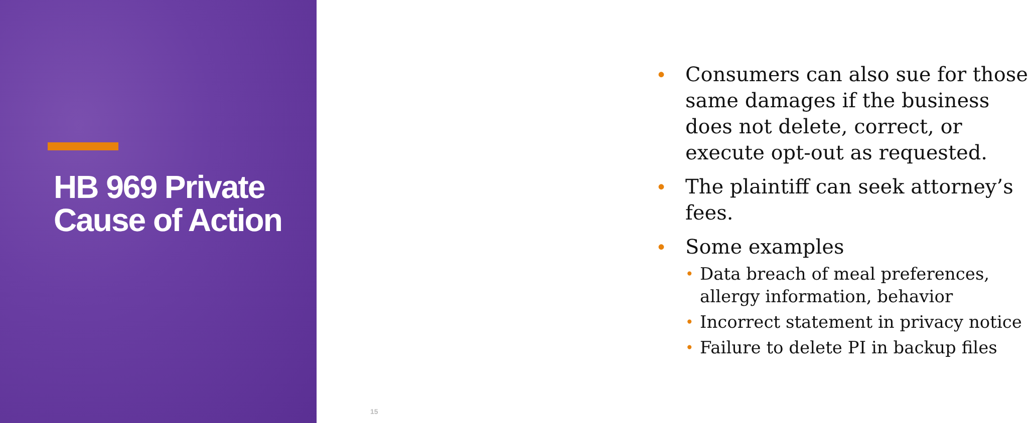HB 969 Private Cause of Action
• Consumers can also sue for those same damages if the business does not delete, correct, or execute opt-out as requested.
• The plaintiff can seek attorney’s fees.
• Some examples
• Data breach of meal preferences, allergy information, behavior
• Incorrect statement in privacy notice
• Failure to delete PI in backup files
15